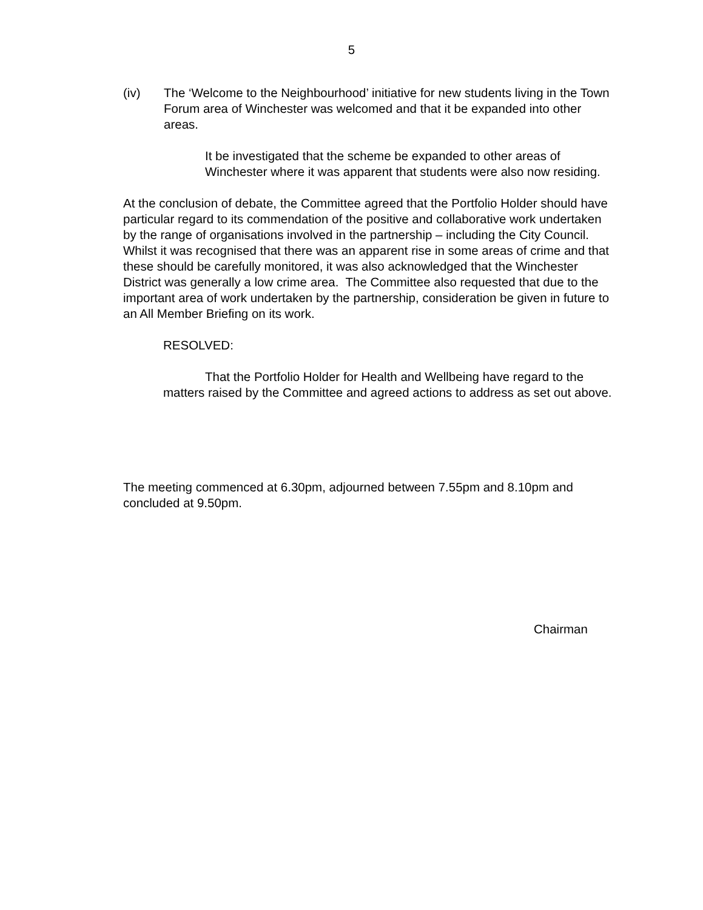5
(iv) The ‘Welcome to the Neighbourhood’ initiative for new students living in the Town Forum area of Winchester was welcomed and that it be expanded into other areas.
It be investigated that the scheme be expanded to other areas of Winchester where it was apparent that students were also now residing.
At the conclusion of debate, the Committee agreed that the Portfolio Holder should have particular regard to its commendation of the positive and collaborative work undertaken by the range of organisations involved in the partnership – including the City Council. Whilst it was recognised that there was an apparent rise in some areas of crime and that these should be carefully monitored, it was also acknowledged that the Winchester District was generally a low crime area. The Committee also requested that due to the important area of work undertaken by the partnership, consideration be given in future to an All Member Briefing on its work.
RESOLVED:
That the Portfolio Holder for Health and Wellbeing have regard to the matters raised by the Committee and agreed actions to address as set out above.
The meeting commenced at 6.30pm, adjourned between 7.55pm and 8.10pm and concluded at 9.50pm.
Chairman